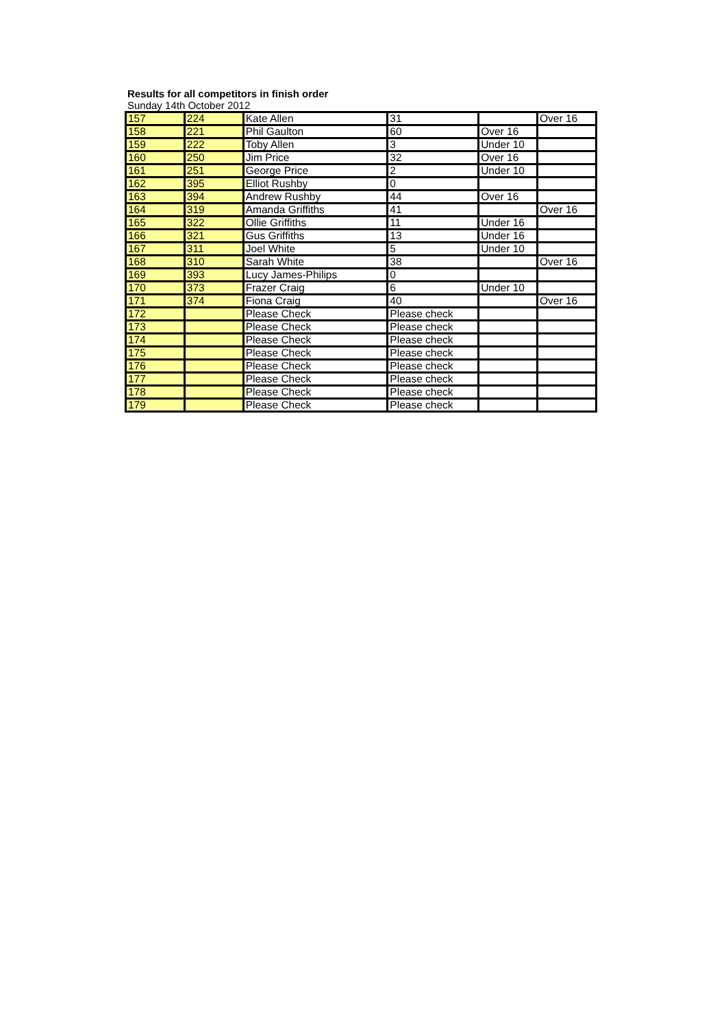Results for all competitors in finish order
Sunday 14th October 2012
| 157 | 224 | Kate Allen | 31 | | Over 16 |
| 158 | 221 | Phil Gaulton | 60 | Over 16 | |
| 159 | 222 | Toby Allen | 3 | Under 10 | |
| 160 | 250 | Jim Price | 32 | Over 16 | |
| 161 | 251 | George Price | 2 | Under 10 | |
| 162 | 395 | Elliot Rushby | 0 | | |
| 163 | 394 | Andrew Rushby | 44 | Over 16 | |
| 164 | 319 | Amanda Griffiths | 41 | | Over 16 |
| 165 | 322 | Ollie Griffiths | 11 | Under 16 | |
| 166 | 321 | Gus Griffiths | 13 | Under 16 | |
| 167 | 311 | Joel White | 5 | Under 10 | |
| 168 | 310 | Sarah White | 38 | | Over 16 |
| 169 | 393 | Lucy James-Philips | 0 | | |
| 170 | 373 | Frazer Craig | 6 | Under 10 | |
| 171 | 374 | Fiona Craig | 40 | | Over 16 |
| 172 | | Please Check | Please check | | |
| 173 | | Please Check | Please check | | |
| 174 | | Please Check | Please check | | |
| 175 | | Please Check | Please check | | |
| 176 | | Please Check | Please check | | |
| 177 | | Please Check | Please check | | |
| 178 | | Please Check | Please check | | |
| 179 | | Please Check | Please check | | |